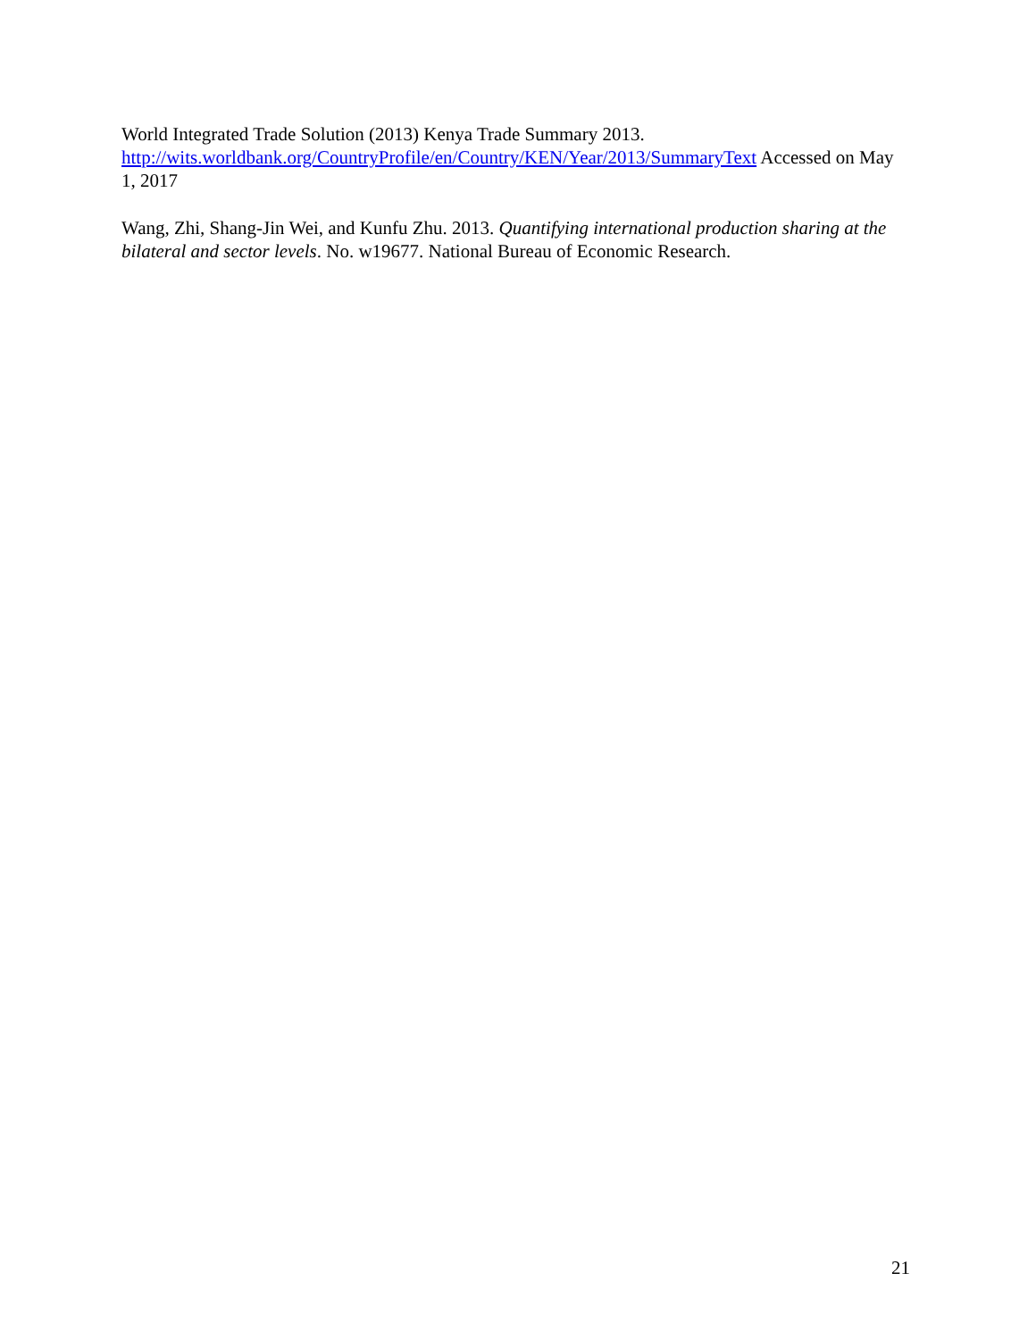World Integrated Trade Solution (2013) Kenya Trade Summary 2013.
http://wits.worldbank.org/CountryProfile/en/Country/KEN/Year/2013/SummaryText Accessed on May 1, 2017
Wang, Zhi, Shang-Jin Wei, and Kunfu Zhu. 2013. Quantifying international production sharing at the bilateral and sector levels. No. w19677. National Bureau of Economic Research.
21